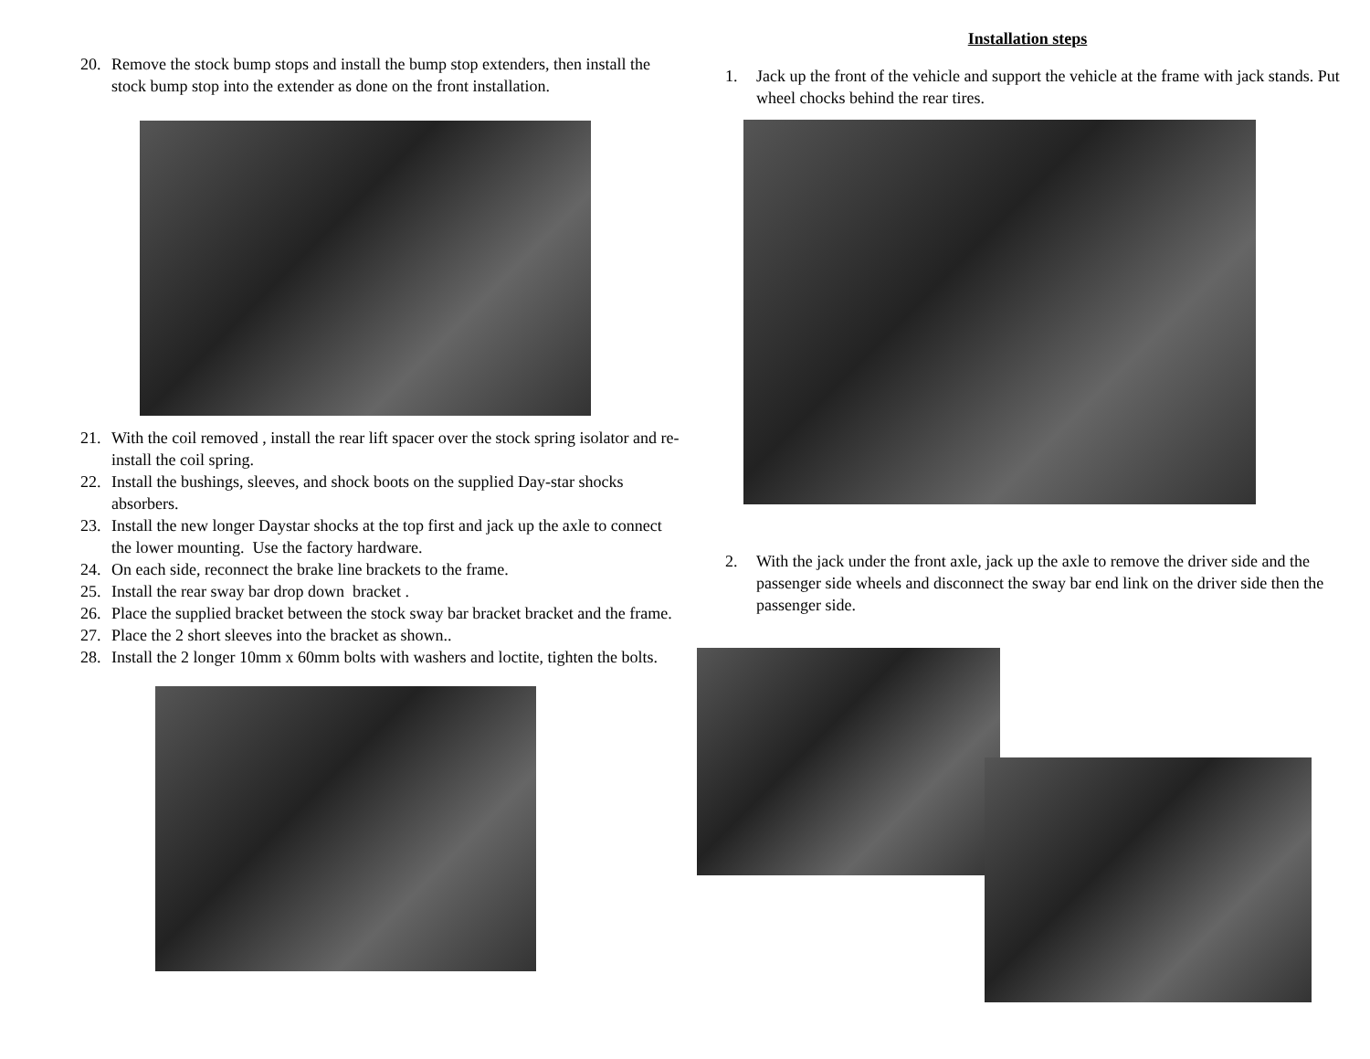20. Remove the stock bump stops and install the bump stop extenders, then install the stock bump stop into the extender as done on the front installation.
21. With the coil removed , install the rear lift spacer over the stock spring isolator and re-install the coil spring.
22. Install the bushings, sleeves, and shock boots on the supplied Day-star shocks absorbers.
23. Install the new longer Daystar shocks at the top first and jack up the axle to connect the lower mounting. Use the factory hardware.
24. On each side, reconnect the brake line brackets to the frame.
25. Install the rear sway bar drop down bracket .
26. Place the supplied bracket between the stock sway bar bracket bracket and the frame.
27. Place the 2 short sleeves into the bracket as shown..
28. Install the 2 longer 10mm x 60mm bolts with washers and loctite, tighten the bolts.
Installation steps
1. Jack up the front of the vehicle and support the vehicle at the frame with jack stands. Put wheel chocks behind the rear tires.
2. With the jack under the front axle, jack up the axle to remove the driver side and the passenger side wheels and disconnect the sway bar end link on the driver side then the passenger side.